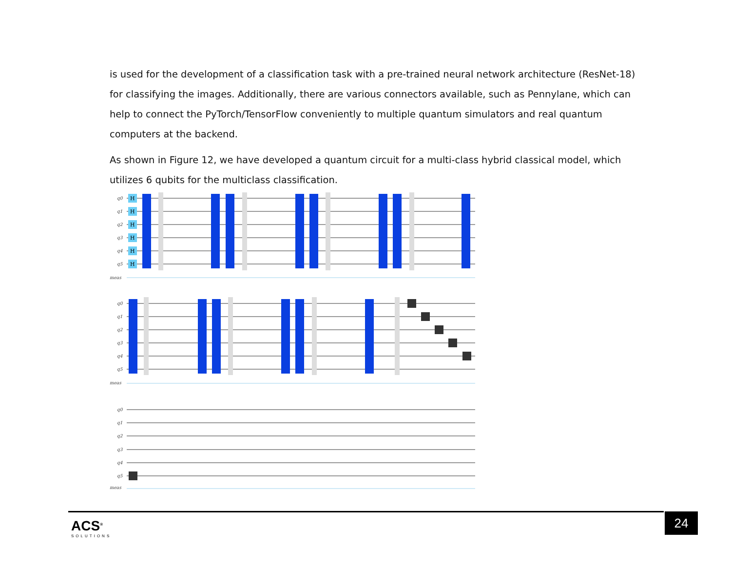is used for the development of a classification task with a pre-trained neural network architecture (ResNet-18) for classifying the images. Additionally, there are various connectors available, such as Pennylane, which can help to connect the PyTorch/TensorFlow conveniently to multiple quantum simulators and real quantum computers at the backend.
As shown in Figure 12, we have developed a quantum circuit for a multi-class hybrid classical model, which utilizes 6 qubits for the multiclass classification.
q0
q1
q2
q3
q4
q5
meas
q0
q1
q2
q3
q4
q5
meas
q0
q1
q2
q3
q4
q5
meas
H
H
H
H
H
H
ACS<sup>®</sup>
SOLUTIONS
24